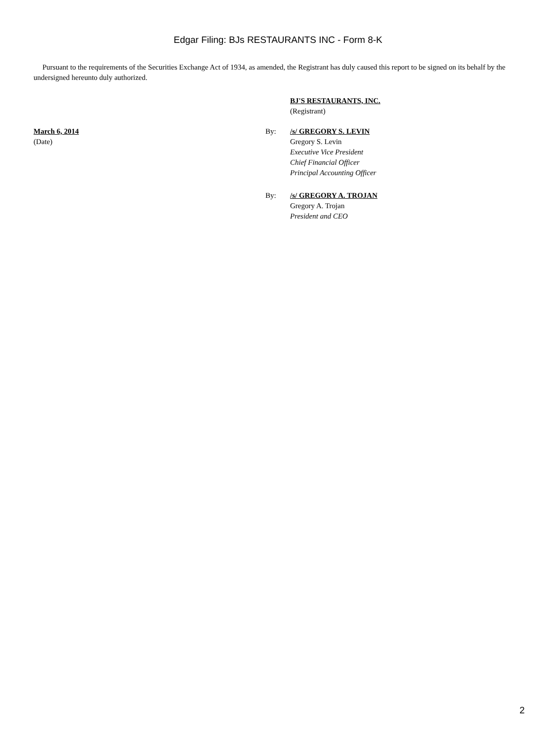Edgar Filing: BJs RESTAURANTS INC - Form 8-K
Pursuant to the requirements of the Securities Exchange Act of 1934, as amended, the Registrant has duly caused this report to be signed on its behalf by the undersigned hereunto duly authorized.
BJ'S RESTAURANTS, INC.
(Registrant)
March 6, 2014
(Date)
By:
/s/ GREGORY S. LEVIN
Gregory S. Levin
Executive Vice President
Chief Financial Officer
Principal Accounting Officer
By:
/s/ GREGORY A. TROJAN
Gregory A. Trojan
President and CEO
2